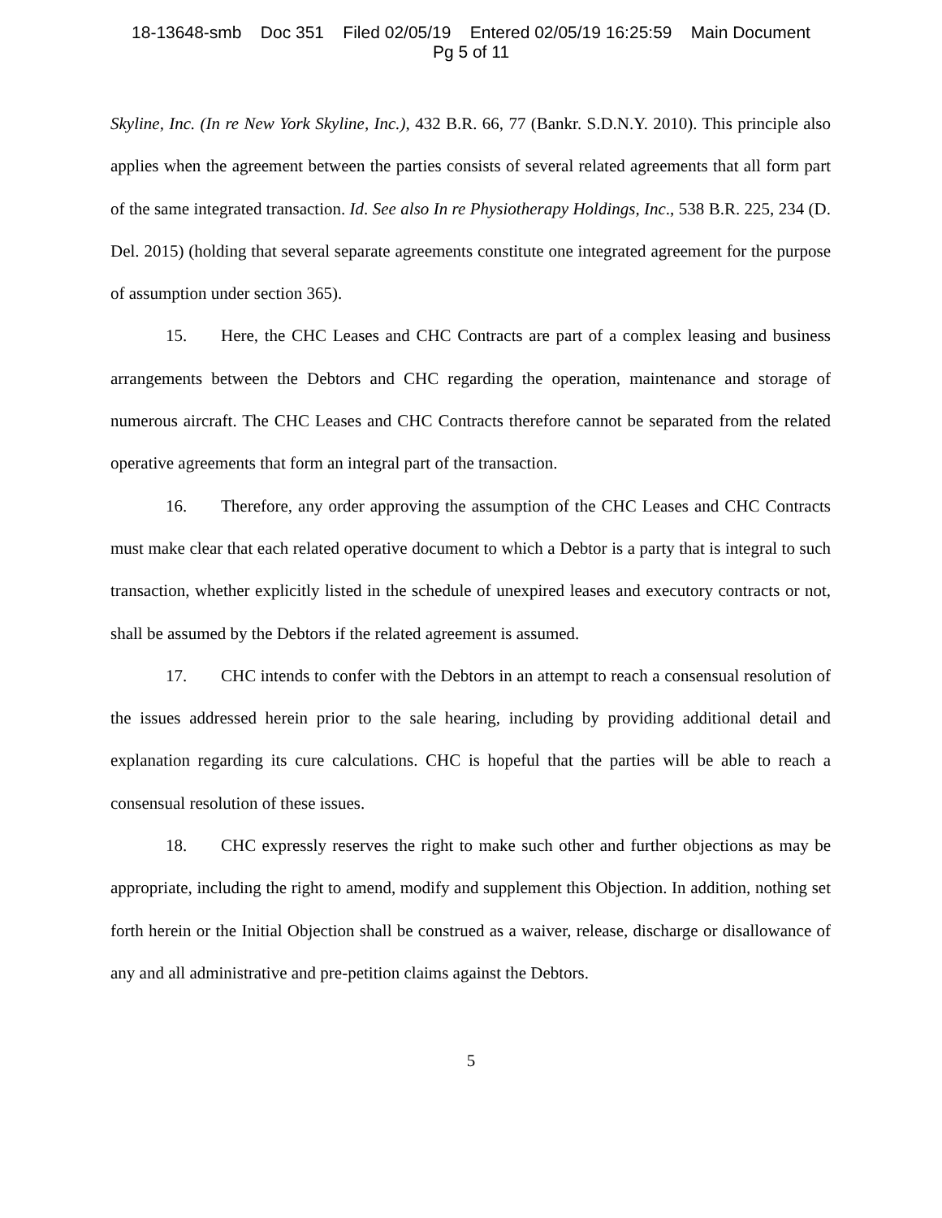18-13648-smb Doc 351 Filed 02/05/19 Entered 02/05/19 16:25:59 Main Document
Pg 5 of 11
Skyline, Inc. (In re New York Skyline, Inc.), 432 B.R. 66, 77 (Bankr. S.D.N.Y. 2010). This principle also applies when the agreement between the parties consists of several related agreements that all form part of the same integrated transaction. Id. See also In re Physiotherapy Holdings, Inc., 538 B.R. 225, 234 (D. Del. 2015) (holding that several separate agreements constitute one integrated agreement for the purpose of assumption under section 365).
15. Here, the CHC Leases and CHC Contracts are part of a complex leasing and business arrangements between the Debtors and CHC regarding the operation, maintenance and storage of numerous aircraft. The CHC Leases and CHC Contracts therefore cannot be separated from the related operative agreements that form an integral part of the transaction.
16. Therefore, any order approving the assumption of the CHC Leases and CHC Contracts must make clear that each related operative document to which a Debtor is a party that is integral to such transaction, whether explicitly listed in the schedule of unexpired leases and executory contracts or not, shall be assumed by the Debtors if the related agreement is assumed.
17. CHC intends to confer with the Debtors in an attempt to reach a consensual resolution of the issues addressed herein prior to the sale hearing, including by providing additional detail and explanation regarding its cure calculations. CHC is hopeful that the parties will be able to reach a consensual resolution of these issues.
18. CHC expressly reserves the right to make such other and further objections as may be appropriate, including the right to amend, modify and supplement this Objection. In addition, nothing set forth herein or the Initial Objection shall be construed as a waiver, release, discharge or disallowance of any and all administrative and pre-petition claims against the Debtors.
5